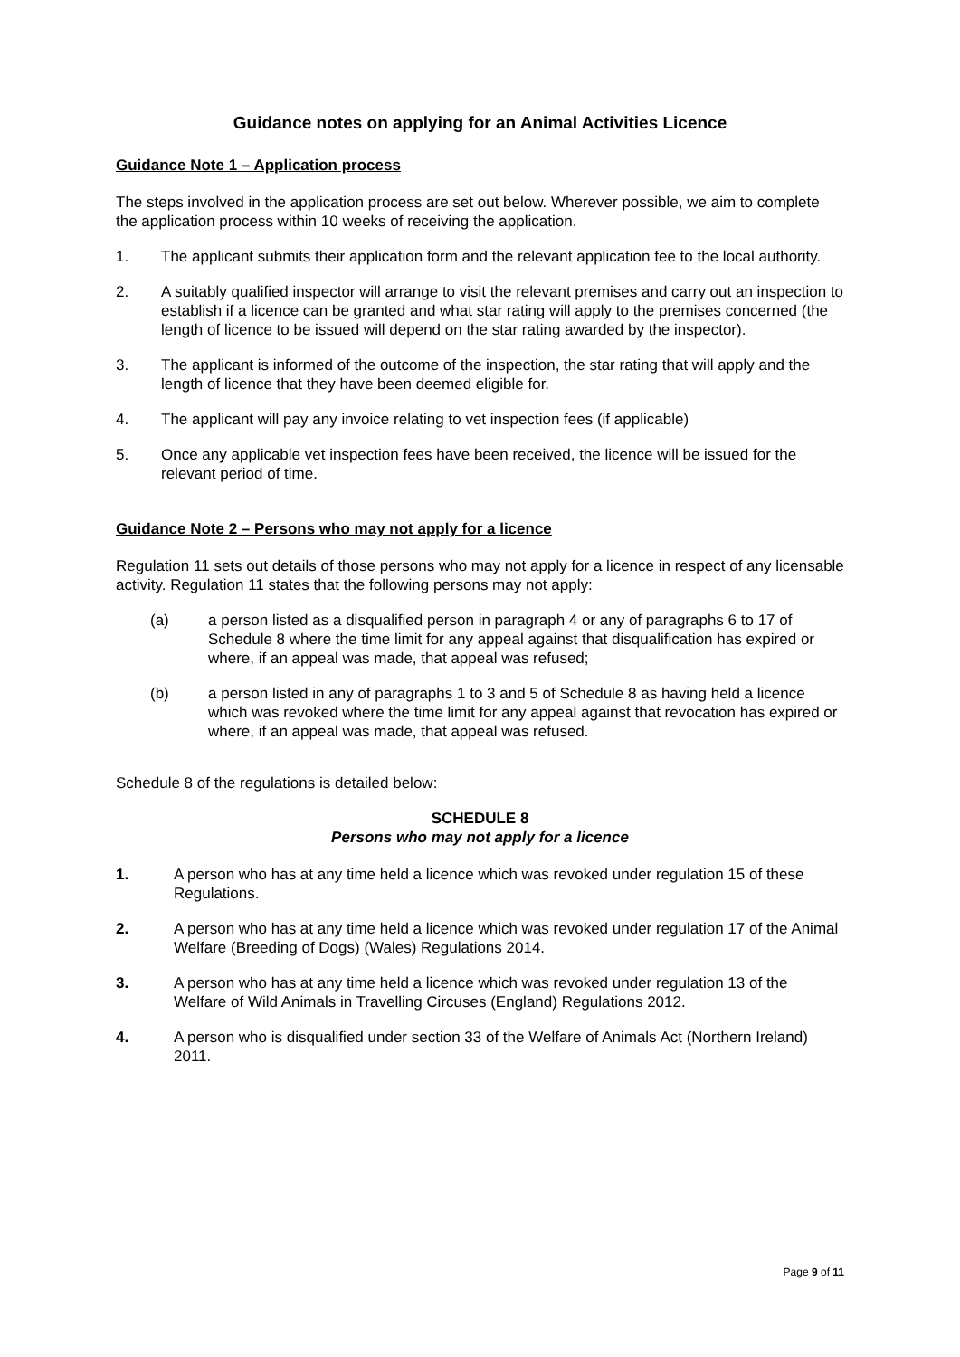Guidance notes on applying for an Animal Activities Licence
Guidance Note 1 – Application process
The steps involved in the application process are set out below. Wherever possible, we aim to complete the application process within 10 weeks of receiving the application.
1. The applicant submits their application form and the relevant application fee to the local authority.
2. A suitably qualified inspector will arrange to visit the relevant premises and carry out an inspection to establish if a licence can be granted and what star rating will apply to the premises concerned (the length of licence to be issued will depend on the star rating awarded by the inspector).
3. The applicant is informed of the outcome of the inspection, the star rating that will apply and the length of licence that they have been deemed eligible for.
4. The applicant will pay any invoice relating to vet inspection fees (if applicable)
5. Once any applicable vet inspection fees have been received, the licence will be issued for the relevant period of time.
Guidance Note 2 – Persons who may not apply for a licence
Regulation 11 sets out details of those persons who may not apply for a licence in respect of any licensable activity. Regulation 11 states that the following persons may not apply:
(a) a person listed as a disqualified person in paragraph 4 or any of paragraphs 6 to 17 of Schedule 8 where the time limit for any appeal against that disqualification has expired or where, if an appeal was made, that appeal was refused;
(b) a person listed in any of paragraphs 1 to 3 and 5 of Schedule 8 as having held a licence which was revoked where the time limit for any appeal against that revocation has expired or where, if an appeal was made, that appeal was refused.
Schedule 8 of the regulations is detailed below:
SCHEDULE 8
Persons who may not apply for a licence
1. A person who has at any time held a licence which was revoked under regulation 15 of these Regulations.
2. A person who has at any time held a licence which was revoked under regulation 17 of the Animal Welfare (Breeding of Dogs) (Wales) Regulations 2014.
3. A person who has at any time held a licence which was revoked under regulation 13 of the Welfare of Wild Animals in Travelling Circuses (England) Regulations 2012.
4. A person who is disqualified under section 33 of the Welfare of Animals Act (Northern Ireland) 2011.
Page 9 of 11